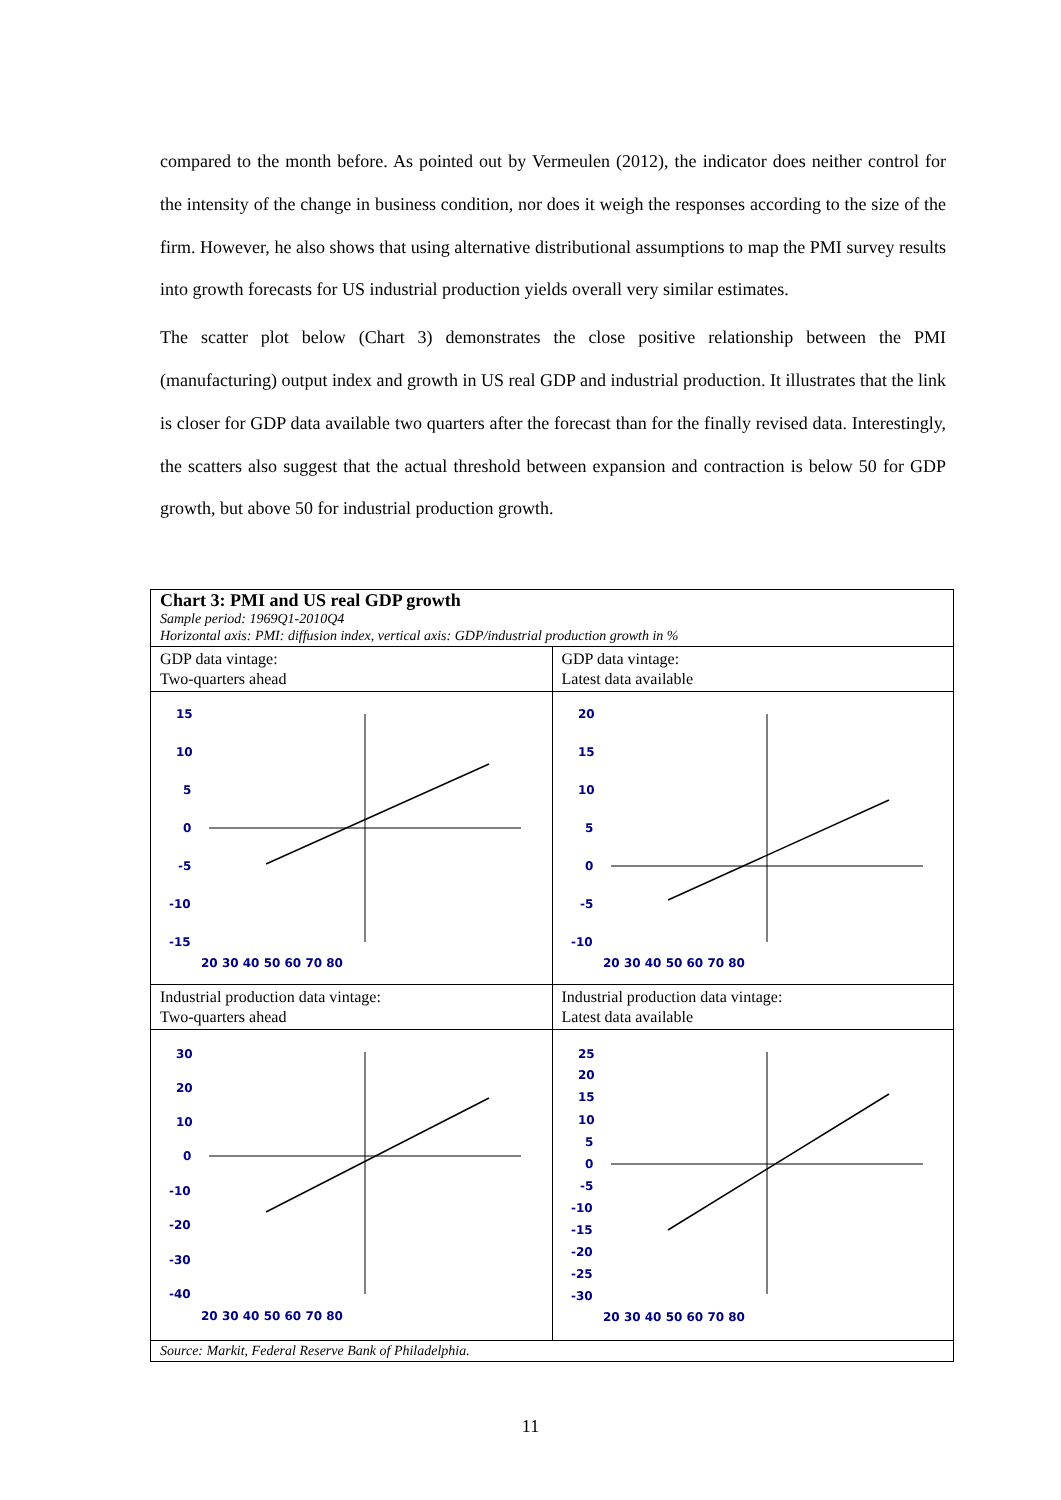compared to the month before. As pointed out by Vermeulen (2012), the indicator does neither control for the intensity of the change in business condition, nor does it weigh the responses according to the size of the firm. However, he also shows that using alternative distributional assumptions to map the PMI survey results into growth forecasts for US industrial production yields overall very similar estimates.
The scatter plot below (Chart 3) demonstrates the close positive relationship between the PMI (manufacturing) output index and growth in US real GDP and industrial production. It illustrates that the link is closer for GDP data available two quarters after the forecast than for the finally revised data. Interestingly, the scatters also suggest that the actual threshold between expansion and contraction is below 50 for GDP growth, but above 50 for industrial production growth.
Chart 3: PMI and US real GDP growth
Sample period: 1969Q1-2010Q4
Horizontal axis: PMI: diffusion index, vertical axis: GDP/industrial production growth in %
GDP data vintage:
Two-quarters ahead
GDP data vintage:
Latest data available
15
10
5
0
-5
-10
-15
20 30 40 50 60 70 80
20
15
10
5
0
-5
-10
20 30 40 50 60 70 80
Industrial production data vintage:
Two-quarters ahead
Industrial production data vintage:
Latest data available
30
20
10
0
-10
-20
-30
-40
20 30 40 50 60 70 80
25
20
15
10
5
0
-5
-10
-15
-20
-25
-30
20 30 40 50 60 70 80
Source: Markit, Federal Reserve Bank of Philadelphia.
11